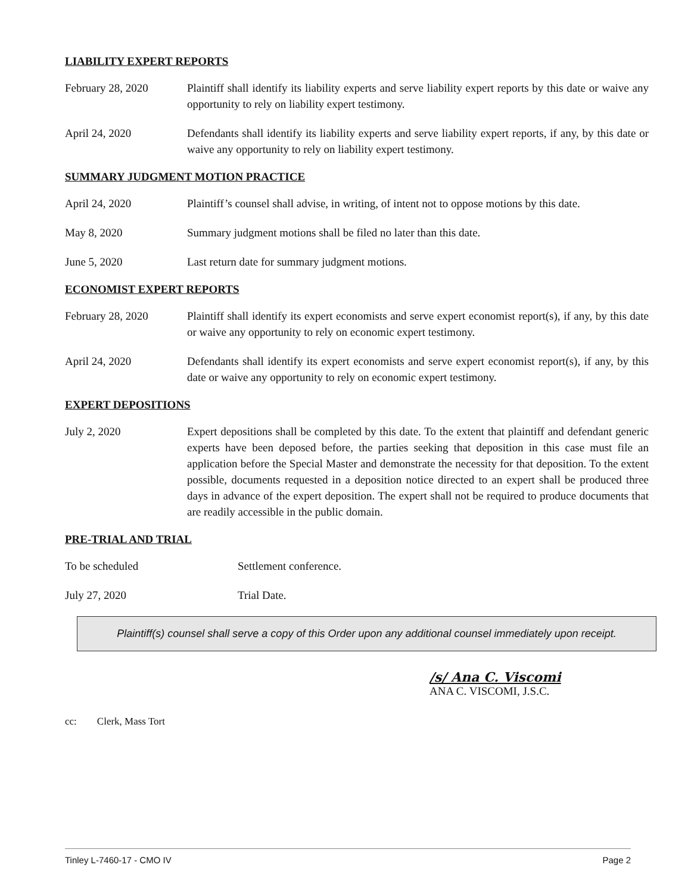LIABILITY EXPERT REPORTS
February 28, 2020 Plaintiff shall identify its liability experts and serve liability expert reports by this date or waive any opportunity to rely on liability expert testimony.
April 24, 2020 Defendants shall identify its liability experts and serve liability expert reports, if any, by this date or waive any opportunity to rely on liability expert testimony.
SUMMARY JUDGMENT MOTION PRACTICE
April 24, 2020 Plaintiff’s counsel shall advise, in writing, of intent not to oppose motions by this date.
May 8, 2020 Summary judgment motions shall be filed no later than this date.
June 5, 2020 Last return date for summary judgment motions.
ECONOMIST EXPERT REPORTS
February 28, 2020 Plaintiff shall identify its expert economists and serve expert economist report(s), if any, by this date or waive any opportunity to rely on economic expert testimony.
April 24, 2020 Defendants shall identify its expert economists and serve expert economist report(s), if any, by this date or waive any opportunity to rely on economic expert testimony.
EXPERT DEPOSITIONS
July 2, 2020 Expert depositions shall be completed by this date. To the extent that plaintiff and defendant generic experts have been deposed before, the parties seeking that deposition in this case must file an application before the Special Master and demonstrate the necessity for that deposition. To the extent possible, documents requested in a deposition notice directed to an expert shall be produced three days in advance of the expert deposition. The expert shall not be required to produce documents that are readily accessible in the public domain.
PRE-TRIAL AND TRIAL
To be scheduled Settlement conference.
July 27, 2020 Trial Date.
Plaintiff(s) counsel shall serve a copy of this Order upon any additional counsel immediately upon receipt.
/s/ Ana C. Viscomi
ANA C. VISCOMI, J.S.C.
cc: Clerk, Mass Tort
Tinley L-7460-17 - CMO IV Page 2